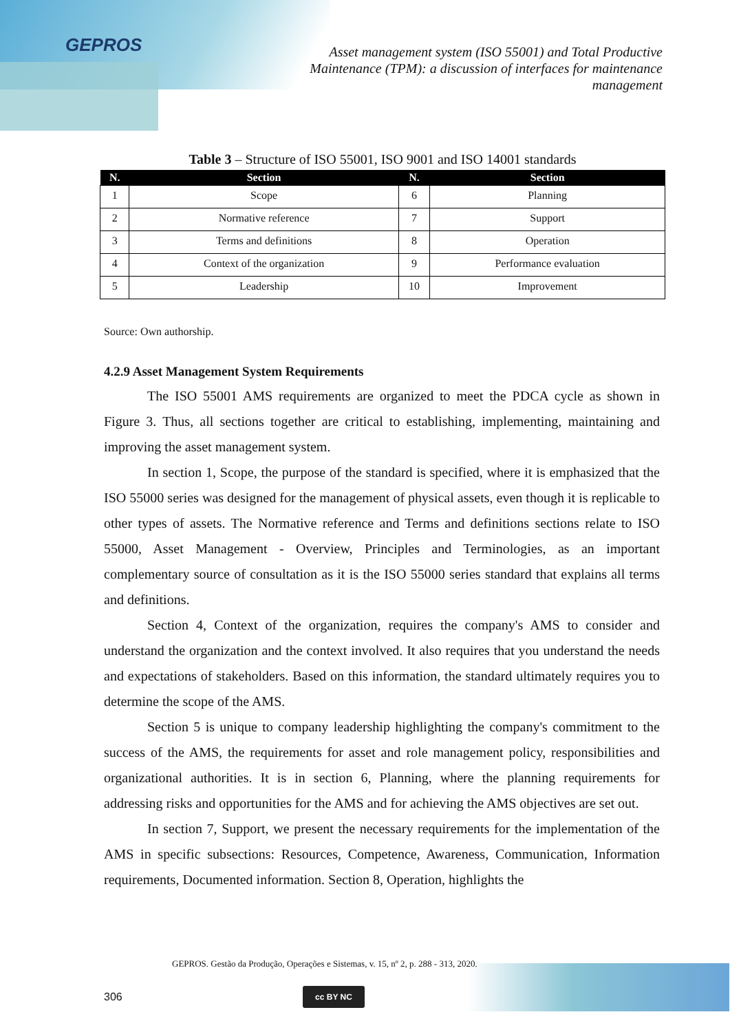GEPROS
Asset management system (ISO 55001) and Total Productive Maintenance (TPM): a discussion of interfaces for maintenance management
Table 3 – Structure of ISO 55001, ISO 9001 and ISO 14001 standards
| N. | Section | N. | Section |
| --- | --- | --- | --- |
| 1 | Scope | 6 | Planning |
| 2 | Normative reference | 7 | Support |
| 3 | Terms and definitions | 8 | Operation |
| 4 | Context of the organization | 9 | Performance evaluation |
| 5 | Leadership | 10 | Improvement |
Source: Own authorship.
4.2.9 Asset Management System Requirements
The ISO 55001 AMS requirements are organized to meet the PDCA cycle as shown in Figure 3. Thus, all sections together are critical to establishing, implementing, maintaining and improving the asset management system.
In section 1, Scope, the purpose of the standard is specified, where it is emphasized that the ISO 55000 series was designed for the management of physical assets, even though it is replicable to other types of assets. The Normative reference and Terms and definitions sections relate to ISO 55000, Asset Management - Overview, Principles and Terminologies, as an important complementary source of consultation as it is the ISO 55000 series standard that explains all terms and definitions.
Section 4, Context of the organization, requires the company's AMS to consider and understand the organization and the context involved. It also requires that you understand the needs and expectations of stakeholders. Based on this information, the standard ultimately requires you to determine the scope of the AMS.
Section 5 is unique to company leadership highlighting the company's commitment to the success of the AMS, the requirements for asset and role management policy, responsibilities and organizational authorities. It is in section 6, Planning, where the planning requirements for addressing risks and opportunities for the AMS and for achieving the AMS objectives are set out.
In section 7, Support, we present the necessary requirements for the implementation of the AMS in specific subsections: Resources, Competence, Awareness, Communication, Information requirements, Documented information. Section 8, Operation, highlights the
GEPROS. Gestão da Produção, Operações e Sistemas, v. 15, nº 2, p. 288 - 313, 2020.
306 cc BY NC